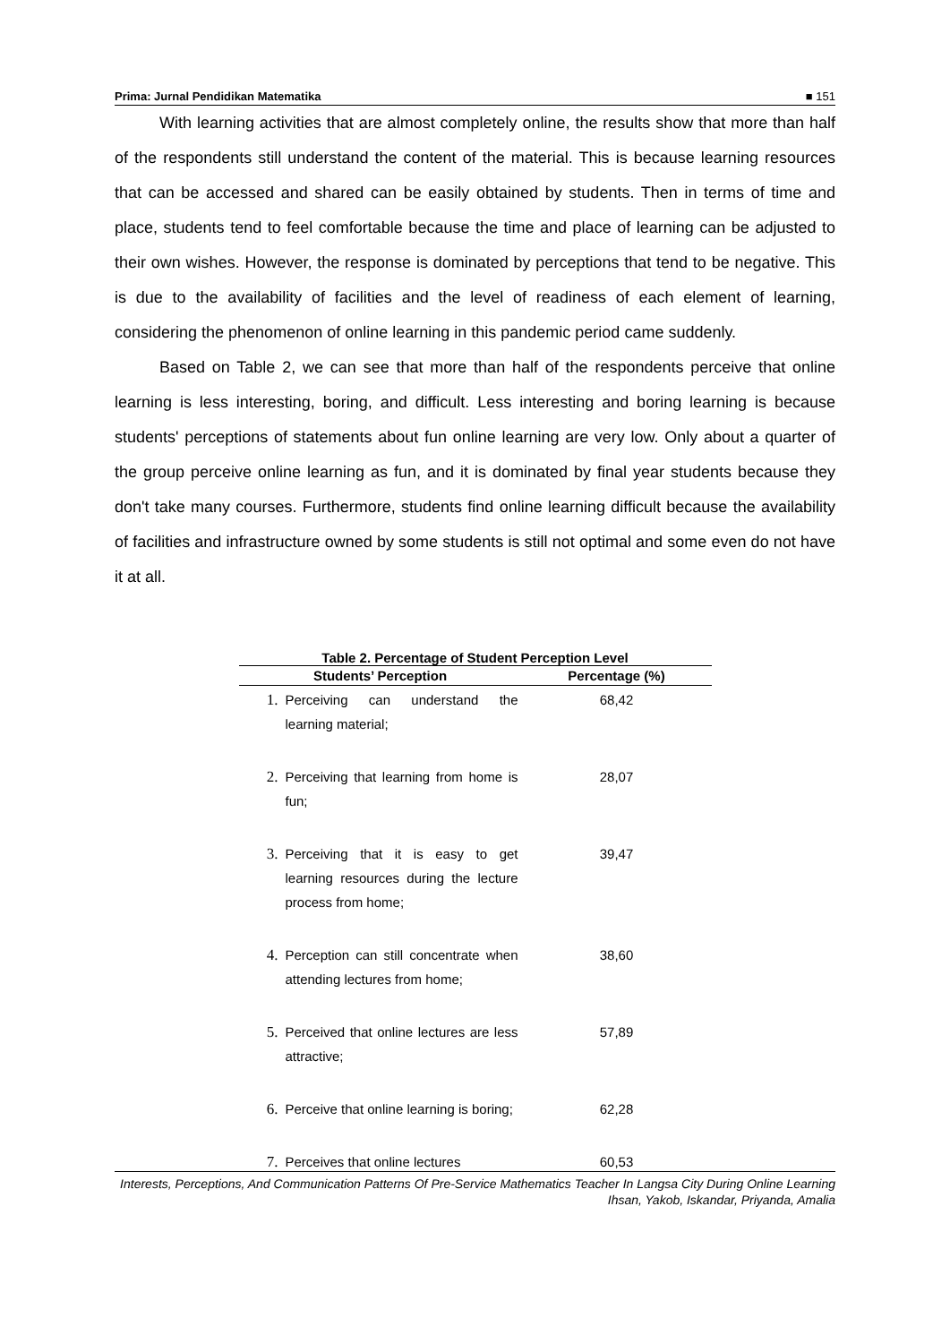Prima: Jurnal Pendidikan Matematika ■ 151
With learning activities that are almost completely online, the results show that more than half of the respondents still understand the content of the material. This is because learning resources that can be accessed and shared can be easily obtained by students. Then in terms of time and place, students tend to feel comfortable because the time and place of learning can be adjusted to their own wishes. However, the response is dominated by perceptions that tend to be negative. This is due to the availability of facilities and the level of readiness of each element of learning, considering the phenomenon of online learning in this pandemic period came suddenly.
Based on Table 2, we can see that more than half of the respondents perceive that online learning is less interesting, boring, and difficult. Less interesting and boring learning is because students' perceptions of statements about fun online learning are very low. Only about a quarter of the group perceive online learning as fun, and it is dominated by final year students because they don't take many courses. Furthermore, students find online learning difficult because the availability of facilities and infrastructure owned by some students is still not optimal and some even do not have it at all.
Table 2. Percentage of Student Perception Level
| Students’ Perception | | Percentage (%) |
| --- | --- | --- |
| 1. | Perceiving can understand the learning material; | 68,42 |
| 2. | Perceiving that learning from home is fun; | 28,07 |
| 3. | Perceiving that it is easy to get learning resources during the lecture process from home; | 39,47 |
| 4. | Perception can still concentrate when attending lectures from home; | 38,60 |
| 5. | Perceived that online lectures are less attractive; | 57,89 |
| 6. | Perceive that online learning is boring; | 62,28 |
| 7. | Perceives that online lectures | 60,53 |
Interests, Perceptions, And Communication Patterns Of Pre-Service Mathematics Teacher In Langsa City During Online Learning
Ihsan, Yakob, Iskandar, Priyanda, Amalia